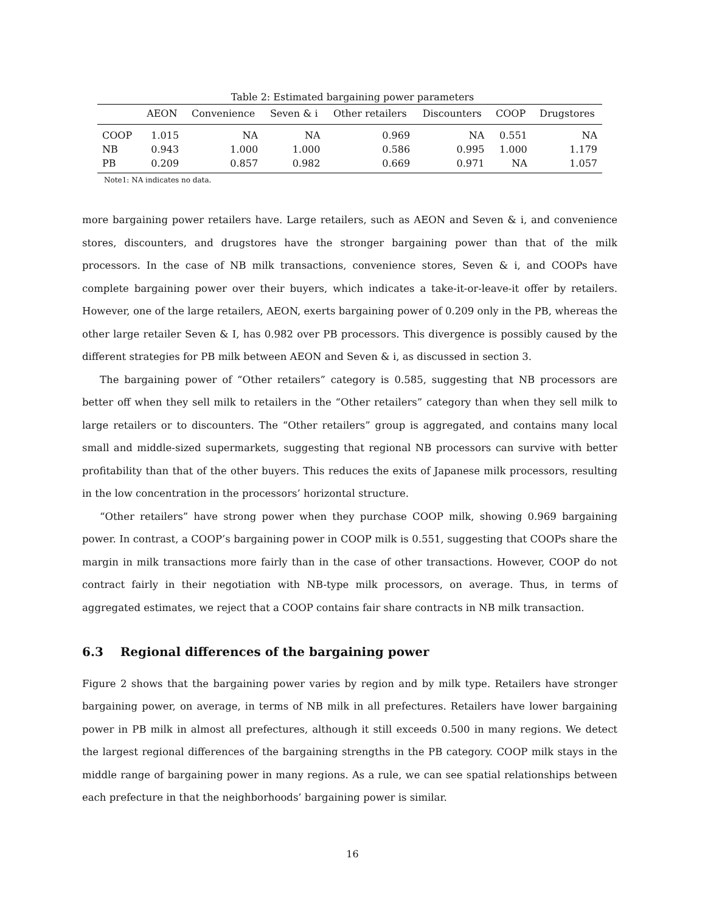Table 2: Estimated bargaining power parameters
| | AEON | Convenience | Seven & i | Other retailers | Discounters | COOP | Drugstores |
| --- | --- | --- | --- | --- | --- | --- | --- |
| COOP | 1.015 | NA | NA | 0.969 | NA | 0.551 | NA |
| NB | 0.943 | 1.000 | 1.000 | 0.586 | 0.995 | 1.000 | 1.179 |
| PB | 0.209 | 0.857 | 0.982 | 0.669 | 0.971 | NA | 1.057 |
Note1: NA indicates no data.
more bargaining power retailers have. Large retailers, such as AEON and Seven & i, and convenience stores, discounters, and drugstores have the stronger bargaining power than that of the milk processors. In the case of NB milk transactions, convenience stores, Seven & i, and COOPs have complete bargaining power over their buyers, which indicates a take-it-or-leave-it offer by retailers. However, one of the large retailers, AEON, exerts bargaining power of 0.209 only in the PB, whereas the other large retailer Seven & I, has 0.982 over PB processors. This divergence is possibly caused by the different strategies for PB milk between AEON and Seven & i, as discussed in section 3.
The bargaining power of “Other retailers” category is 0.585, suggesting that NB processors are better off when they sell milk to retailers in the “Other retailers” category than when they sell milk to large retailers or to discounters. The “Other retailers” group is aggregated, and contains many local small and middle-sized supermarkets, suggesting that regional NB processors can survive with better profitability than that of the other buyers. This reduces the exits of Japanese milk processors, resulting in the low concentration in the processors’ horizontal structure.
“Other retailers” have strong power when they purchase COOP milk, showing 0.969 bargaining power. In contrast, a COOP’s bargaining power in COOP milk is 0.551, suggesting that COOPs share the margin in milk transactions more fairly than in the case of other transactions. However, COOP do not contract fairly in their negotiation with NB-type milk processors, on average. Thus, in terms of aggregated estimates, we reject that a COOP contains fair share contracts in NB milk transaction.
6.3 Regional differences of the bargaining power
Figure 2 shows that the bargaining power varies by region and by milk type. Retailers have stronger bargaining power, on average, in terms of NB milk in all prefectures. Retailers have lower bargaining power in PB milk in almost all prefectures, although it still exceeds 0.500 in many regions. We detect the largest regional differences of the bargaining strengths in the PB category. COOP milk stays in the middle range of bargaining power in many regions. As a rule, we can see spatial relationships between each prefecture in that the neighborhoods’ bargaining power is similar.
16